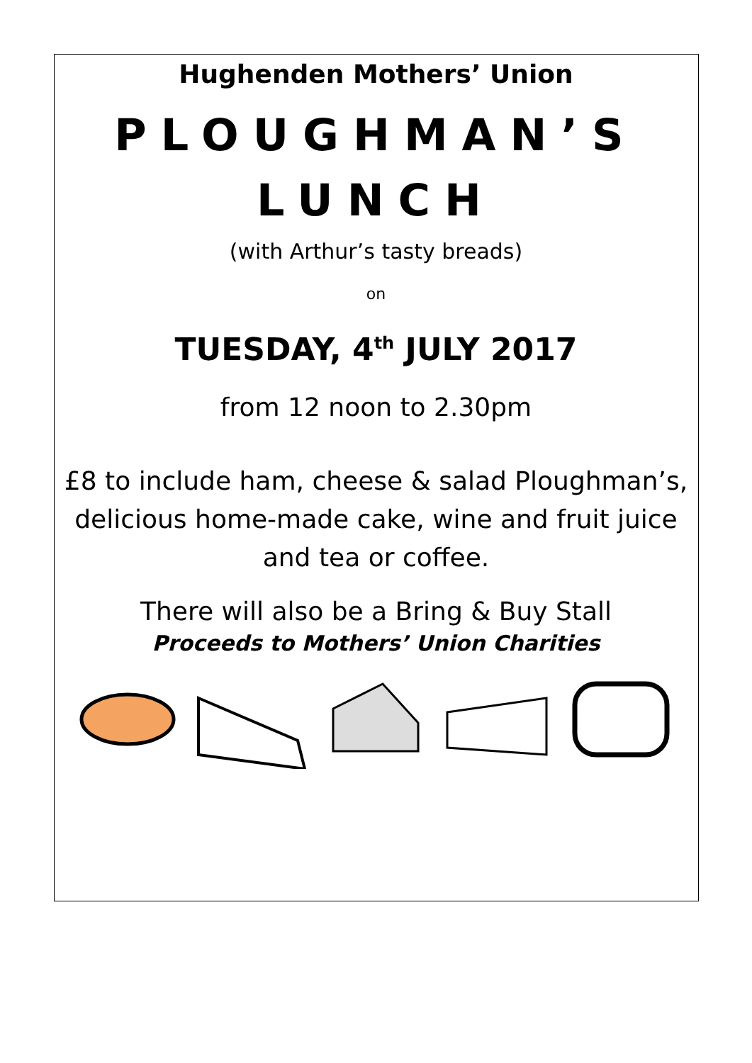Hughenden Mothers’ Union
PLOUGHMAN’S
LUNCH
(with Arthur’s tasty breads)
on
TUESDAY, 4<sup>th</sup> JULY 2017
from 12 noon to 2.30pm
£8 to include ham, cheese & salad Ploughman’s,
delicious home-made cake, wine and fruit juice
and tea or coffee.
There will also be a Bring & Buy Stall
Proceeds to Mothers’ Union Charities